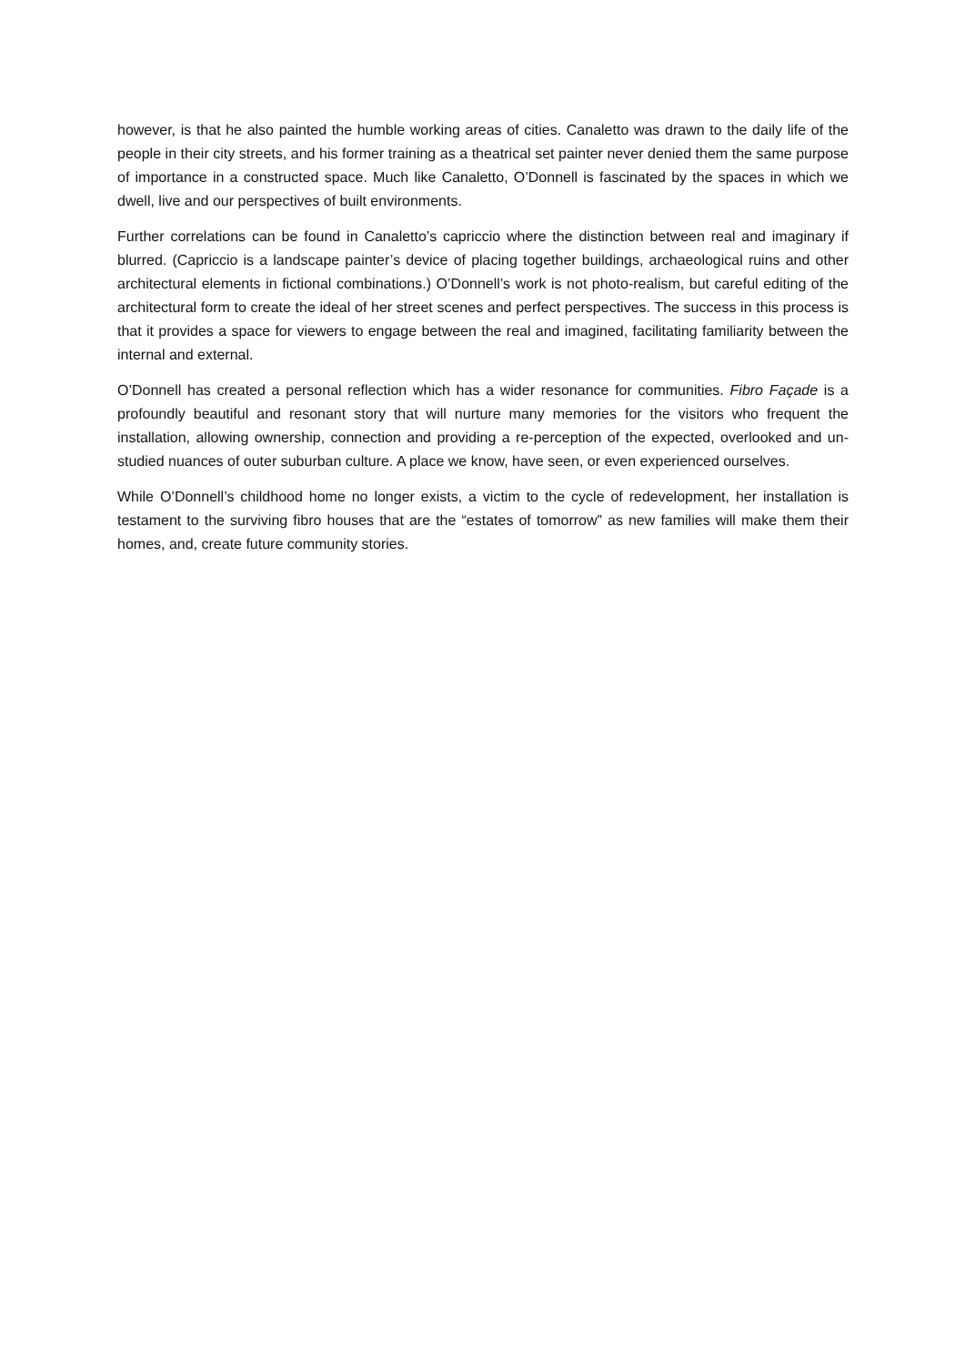however, is that he also painted the humble working areas of cities. Canaletto was drawn to the daily life of the people in their city streets, and his former training as a theatrical set painter never denied them the same purpose of importance in a constructed space. Much like Canaletto, O’Donnell is fascinated by the spaces in which we dwell, live and our perspectives of built environments.
Further correlations can be found in Canaletto’s capriccio where the distinction between real and imaginary if blurred. (Capriccio is a landscape painter’s device of placing together buildings, archaeological ruins and other architectural elements in fictional combinations.) O’Donnell’s work is not photo-realism, but careful editing of the architectural form to create the ideal of her street scenes and perfect perspectives. The success in this process is that it provides a space for viewers to engage between the real and imagined, facilitating familiarity between the internal and external.
O’Donnell has created a personal reflection which has a wider resonance for communities. Fibro Façade is a profoundly beautiful and resonant story that will nurture many memories for the visitors who frequent the installation, allowing ownership, connection and providing a re-perception of the expected, overlooked and un-studied nuances of outer suburban culture. A place we know, have seen, or even experienced ourselves.
While O’Donnell’s childhood home no longer exists, a victim to the cycle of redevelopment, her installation is testament to the surviving fibro houses that are the “estates of tomorrow” as new families will make them their homes, and, create future community stories.